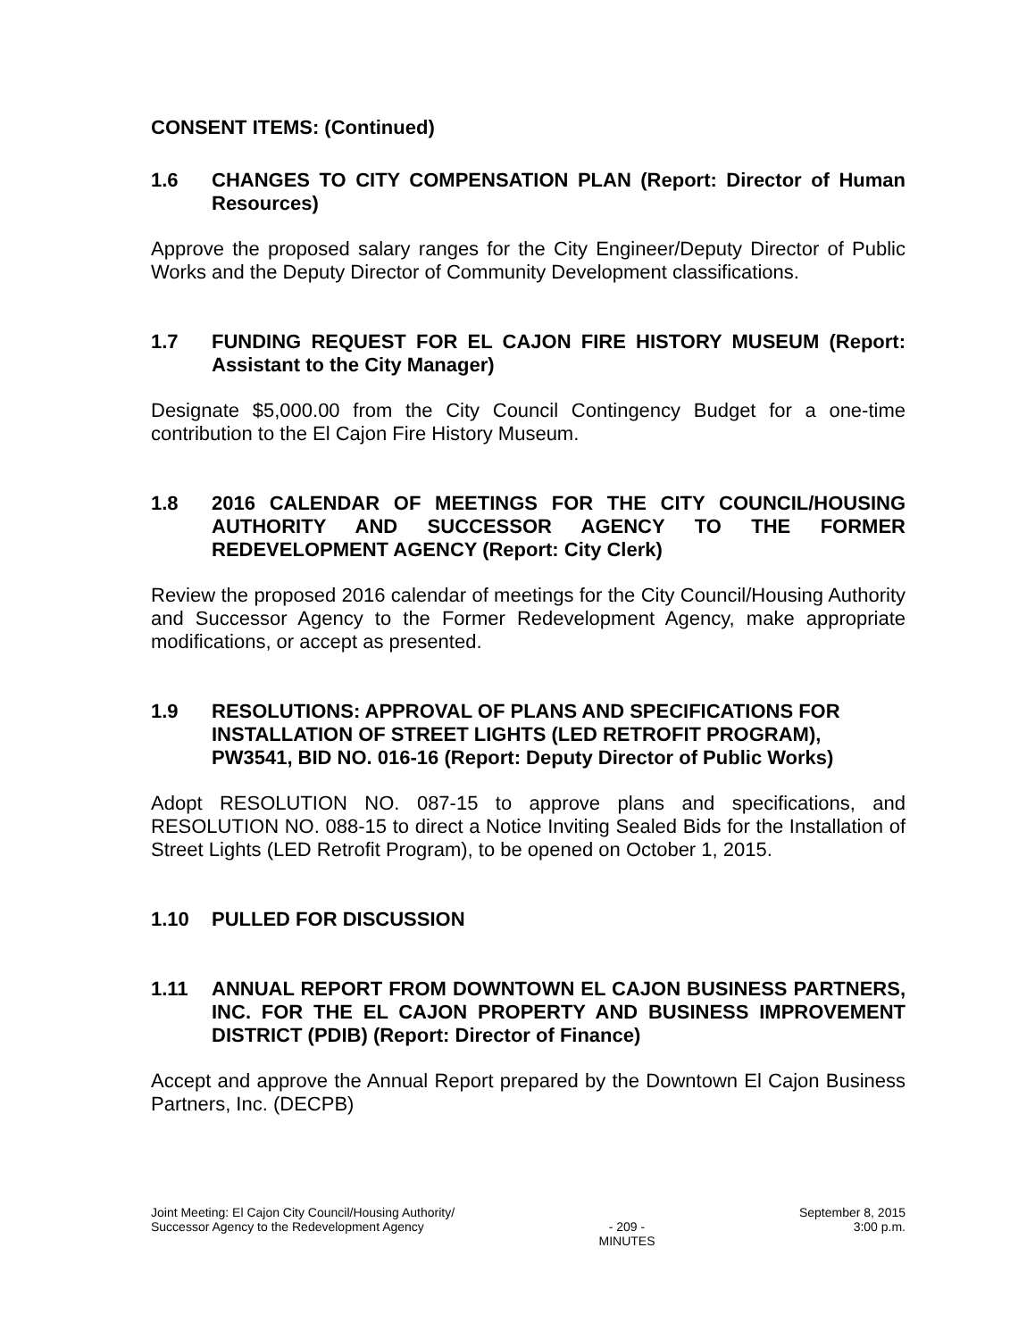CONSENT ITEMS: (Continued)
1.6 CHANGES TO CITY COMPENSATION PLAN (Report: Director of Human Resources)
Approve the proposed salary ranges for the City Engineer/Deputy Director of Public Works and the Deputy Director of Community Development classifications.
1.7 FUNDING REQUEST FOR EL CAJON FIRE HISTORY MUSEUM (Report: Assistant to the City Manager)
Designate $5,000.00 from the City Council Contingency Budget for a one-time contribution to the El Cajon Fire History Museum.
1.8 2016 CALENDAR OF MEETINGS FOR THE CITY COUNCIL/HOUSING AUTHORITY AND SUCCESSOR AGENCY TO THE FORMER REDEVELOPMENT AGENCY (Report: City Clerk)
Review the proposed 2016 calendar of meetings for the City Council/Housing Authority and Successor Agency to the Former Redevelopment Agency, make appropriate modifications, or accept as presented.
1.9 RESOLUTIONS: APPROVAL OF PLANS AND SPECIFICATIONS FOR INSTALLATION OF STREET LIGHTS (LED RETROFIT PROGRAM), PW3541, BID NO. 016-16 (Report: Deputy Director of Public Works)
Adopt RESOLUTION NO. 087-15 to approve plans and specifications, and RESOLUTION NO. 088-15 to direct a Notice Inviting Sealed Bids for the Installation of Street Lights (LED Retrofit Program), to be opened on October 1, 2015.
1.10 PULLED FOR DISCUSSION
1.11 ANNUAL REPORT FROM DOWNTOWN EL CAJON BUSINESS PARTNERS, INC. FOR THE EL CAJON PROPERTY AND BUSINESS IMPROVEMENT DISTRICT (PDIB) (Report: Director of Finance)
Accept and approve the Annual Report prepared by the Downtown El Cajon Business Partners, Inc. (DECPB)
Joint Meeting: El Cajon City Council/Housing Authority/
Successor Agency to the Redevelopment Agency
- 209 -
MINUTES
September 8, 2015
3:00 p.m.